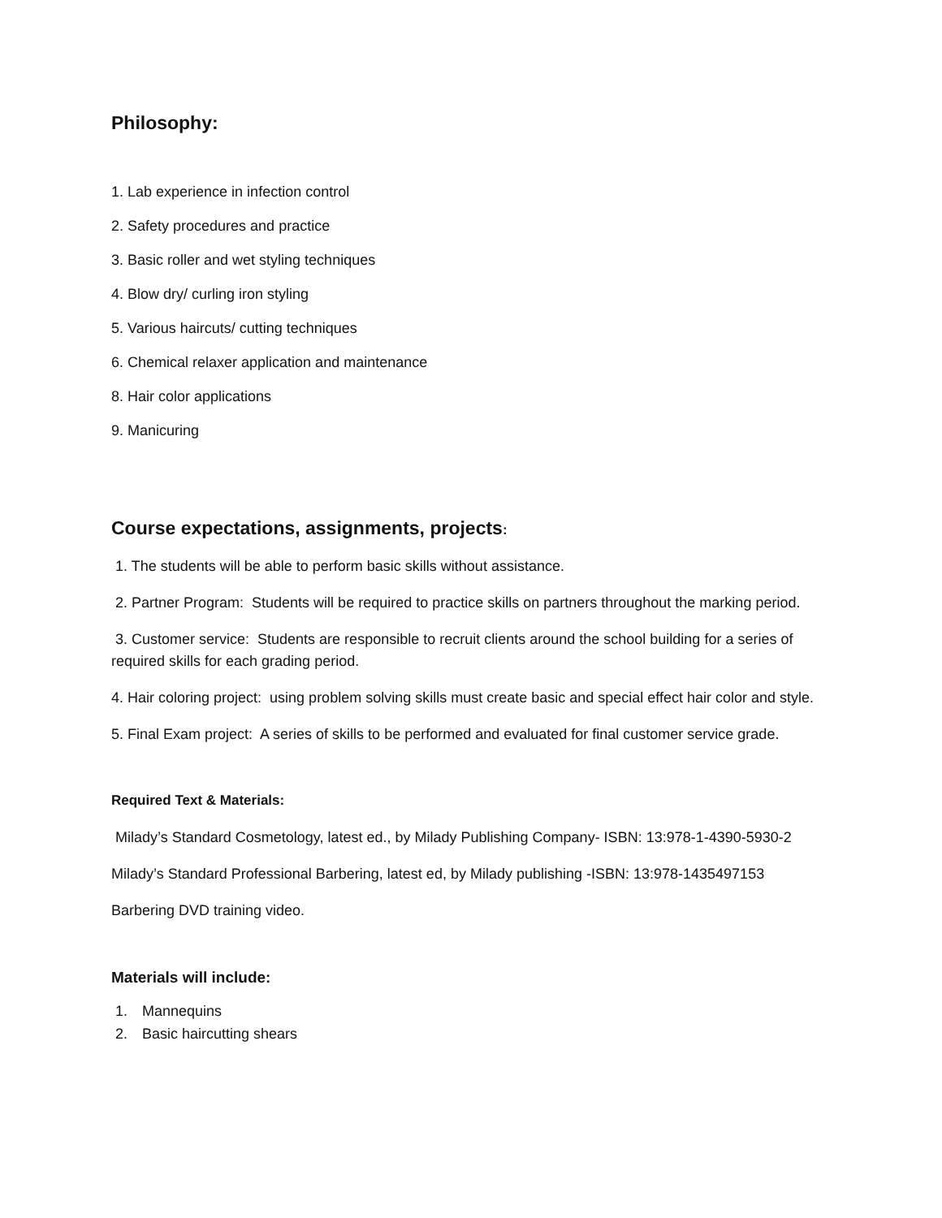Philosophy:
1. Lab experience in infection control
2. Safety procedures and practice
3. Basic roller and wet styling techniques
4. Blow dry/ curling iron styling
5. Various haircuts/ cutting techniques
6. Chemical relaxer application and maintenance
8. Hair color applications
9. Manicuring
Course expectations, assignments, projects:
1. The students will be able to perform basic skills without assistance.
2. Partner Program: Students will be required to practice skills on partners throughout the marking period.
3. Customer service: Students are responsible to recruit clients around the school building for a series of required skills for each grading period.
4. Hair coloring project: using problem solving skills must create basic and special effect hair color and style.
5. Final Exam project: A series of skills to be performed and evaluated for final customer service grade.
Required Text & Materials:
Milady’s Standard Cosmetology, latest ed., by Milady Publishing Company- ISBN: 13:978-1-4390-5930-2
Milady’s Standard Professional Barbering, latest ed, by Milady publishing -ISBN: 13:978-1435497153
Barbering DVD training video.
Materials will include:
1. Mannequins
2. Basic haircutting shears